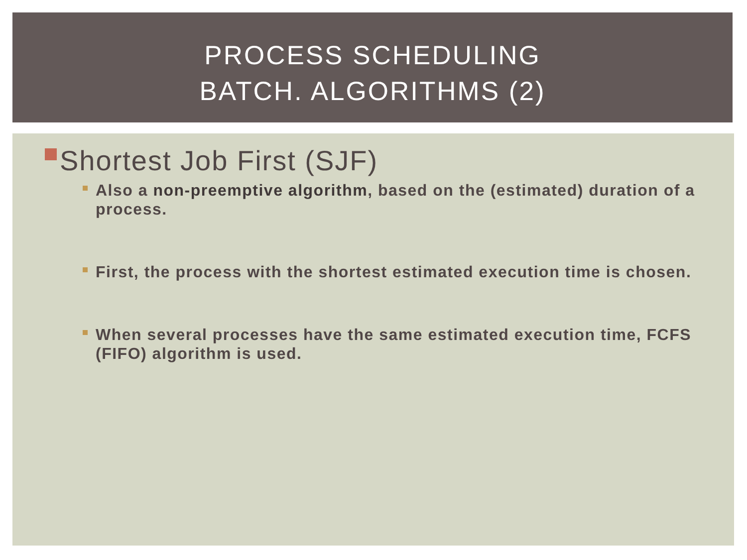PROCESS SCHEDULING
BATCH. ALGORITHMS (2)
Shortest Job First (SJF)
Also a non-preemptive algorithm, based on the (estimated) duration of a process.
First, the process with the shortest estimated execution time is chosen.
When several processes have the same estimated execution time, FCFS (FIFO) algorithm is used.